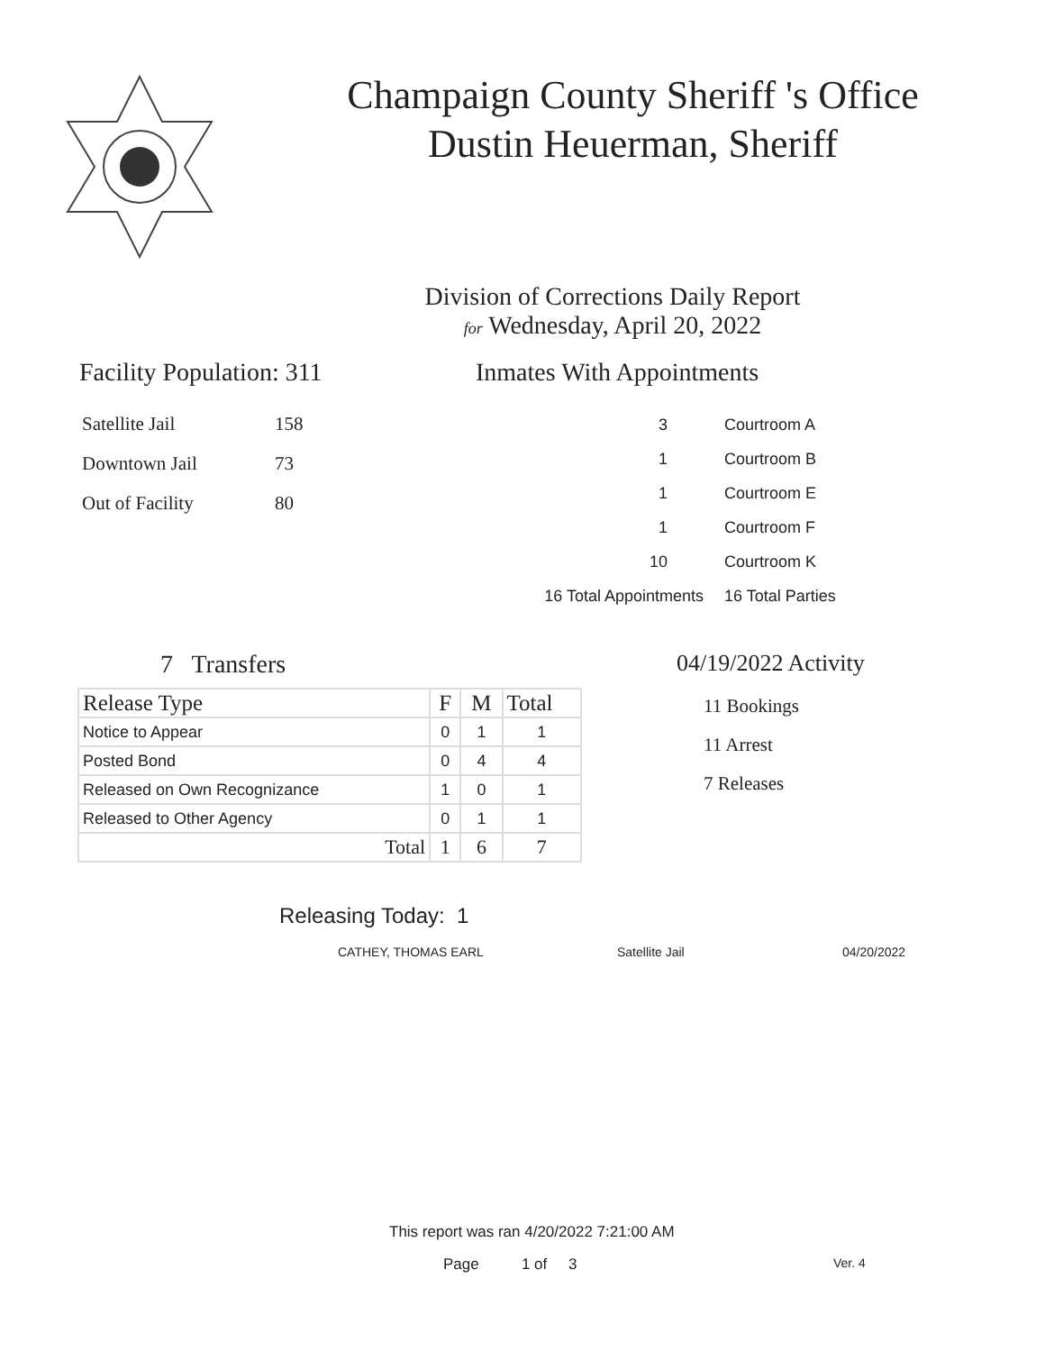Champaign County Sheriff 's Office
Dustin Heuerman, Sheriff
Division of Corrections Daily Report
for Wednesday, April 20, 2022
Facility Population: 311
| Satellite Jail | 158 |
| Downtown Jail | 73 |
| Out of Facility | 80 |
Inmates With Appointments
| 3 | Courtroom A |
| 1 | Courtroom B |
| 1 | Courtroom E |
| 1 | Courtroom F |
| 10 | Courtroom K |
| 16 Total Appointments | 16 Total Parties |
7 Transfers
| Release Type | F | M | Total |
| --- | --- | --- | --- |
| Notice to Appear | 0 | 1 | 1 |
| Posted Bond | 0 | 4 | 4 |
| Released on Own Recognizance | 1 | 0 | 1 |
| Released to Other Agency | 0 | 1 | 1 |
| Total | 1 | 6 | 7 |
04/19/2022 Activity
11 Bookings
11 Arrest
7 Releases
Releasing Today: 1
CATHEY, THOMAS EARL Satellite Jail 04/20/2022
This report was ran 4/20/2022 7:21:00 AM
Page 1 of 3 Ver. 4